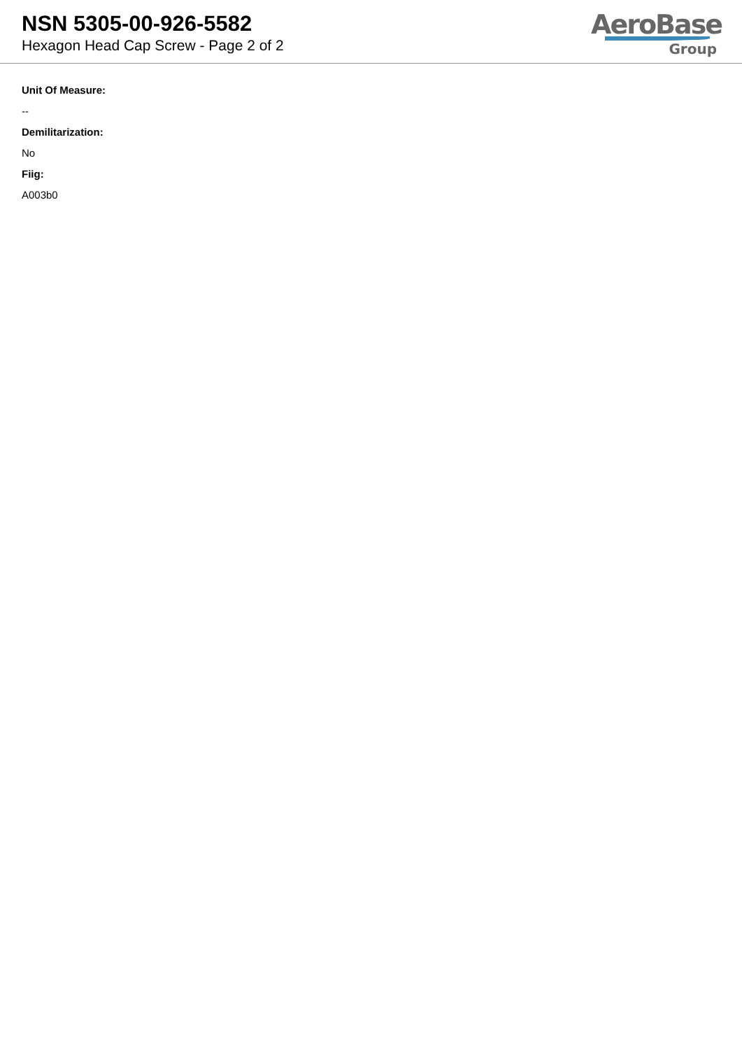NSN 5305-00-926-5582
Hexagon Head Cap Screw - Page 2 of 2
AeroBase
Group
Unit Of Measure:
--
Demilitarization:
No
Fiig:
A003b0